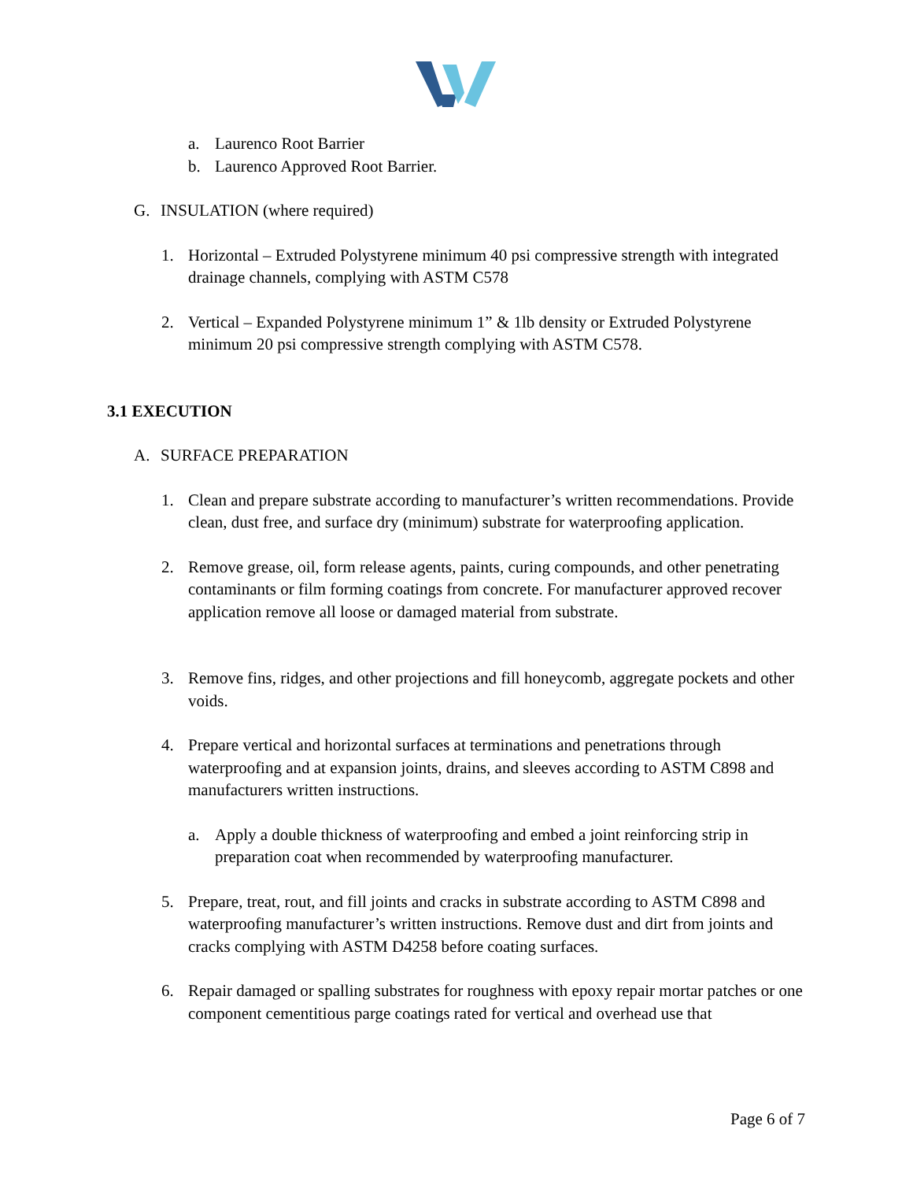a. Laurenco Root Barrier
b. Laurenco Approved Root Barrier.
G. INSULATION (where required)
1. Horizontal – Extruded Polystyrene minimum 40 psi compressive strength with integrated drainage channels, complying with ASTM C578
2. Vertical – Expanded Polystyrene minimum 1” & 1lb density or Extruded Polystyrene minimum 20 psi compressive strength complying with ASTM C578.
3.1 EXECUTION
A. SURFACE PREPARATION
1. Clean and prepare substrate according to manufacturer’s written recommendations. Provide clean, dust free, and surface dry (minimum) substrate for waterproofing application.
2. Remove grease, oil, form release agents, paints, curing compounds, and other penetrating contaminants or film forming coatings from concrete. For manufacturer approved recover application remove all loose or damaged material from substrate.
3. Remove fins, ridges, and other projections and fill honeycomb, aggregate pockets and other voids.
4. Prepare vertical and horizontal surfaces at terminations and penetrations through waterproofing and at expansion joints, drains, and sleeves according to ASTM C898 and manufacturers written instructions.
a. Apply a double thickness of waterproofing and embed a joint reinforcing strip in preparation coat when recommended by waterproofing manufacturer.
5. Prepare, treat, rout, and fill joints and cracks in substrate according to ASTM C898 and waterproofing manufacturer’s written instructions. Remove dust and dirt from joints and cracks complying with ASTM D4258 before coating surfaces.
6. Repair damaged or spalling substrates for roughness with epoxy repair mortar patches or one component cementitious parge coatings rated for vertical and overhead use that
Page 6 of 7